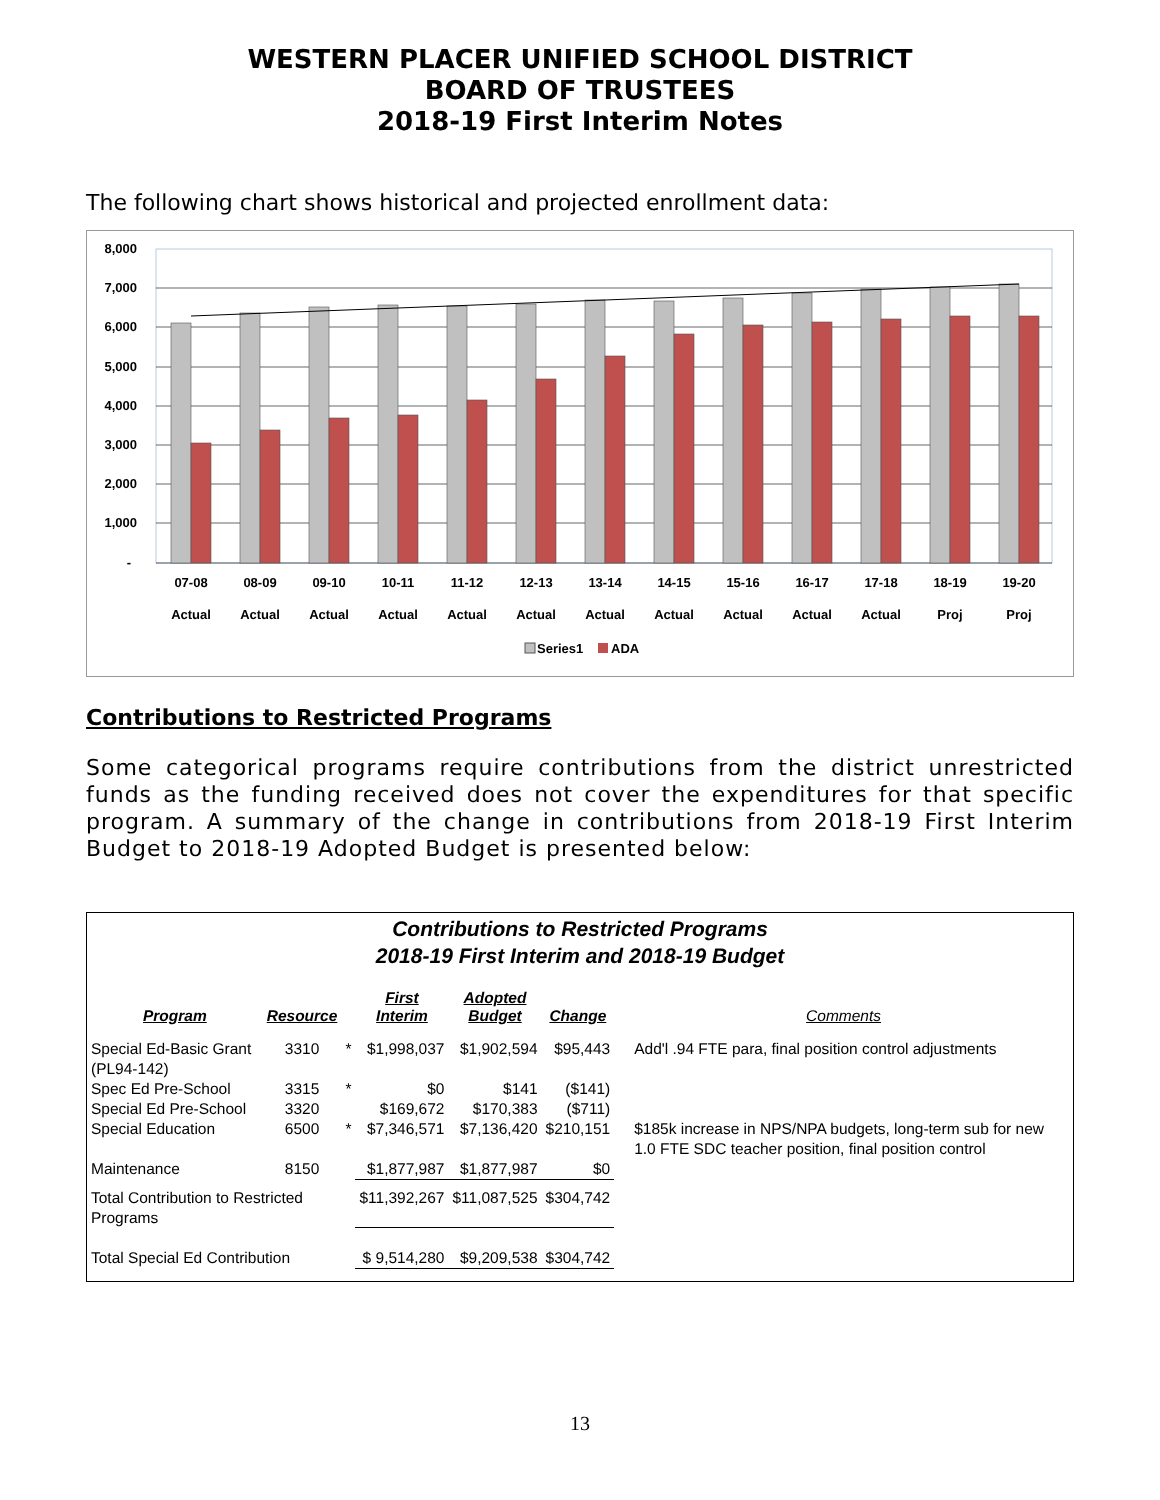WESTERN PLACER UNIFIED SCHOOL DISTRICT
BOARD OF TRUSTEES
2018-19 First Interim Notes
The following chart shows historical and projected enrollment data:
8,000
7,000
6,000
5,000
4,000
3,000
2,000
1,000
-
07-08
08-09
09-10
10-11
11-12
12-13
13-14
14-15
15-16
16-17
17-18
18-19
19-20
Actual
Actual
Actual
Actual
Actual
Actual
Actual
Actual
Actual
Actual
Actual
Proj
Proj
Series1
ADA
Contributions to Restricted Programs
Some categorical programs require contributions from the district unrestricted funds as the funding received does not cover the expenditures for that specific program. A summary of the change in contributions from 2018-19 First Interim Budget to 2018-19 Adopted Budget is presented below:
Contributions to Restricted Programs
2018-19 First Interim and 2018-19 Budget
| Program | Resource | | First Interim | Adopted Budget | Change | Comments |
| --- | --- | --- | --- | --- | --- | --- |
| Special Ed-Basic Grant (PL94-142) | 3310 | * | $1,998,037 | $1,902,594 | $95,443 | Add'l .94 FTE para, final position control adjustments |
| Spec Ed Pre-School | 3315 | * | $0 | $141 | ($141) | |
| Special Ed Pre-School | 3320 | | $169,672 | $170,383 | ($711) | |
| Special Education | 6500 | * | $7,346,571 | $7,136,420 | $210,151 | $185k increase in NPS/NPA budgets, long-term sub for new 1.0 FTE SDC teacher position, final position control |
| Maintenance | 8150 | | $1,877,987 | $1,877,987 | $0 | |
| Total Contribution to Restricted Programs | | | $11,392,267 | $11,087,525 | $304,742 | |
| Total Special Ed Contribution | | | $ 9,514,280 | $9,209,538 | $304,742 | |
13